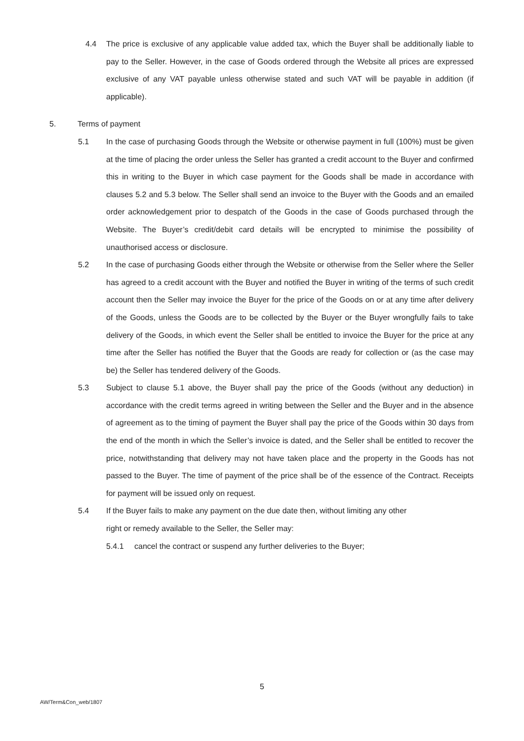4.4 The price is exclusive of any applicable value added tax, which the Buyer shall be additionally liable to pay to the Seller. However, in the case of Goods ordered through the Website all prices are expressed exclusive of any VAT payable unless otherwise stated and such VAT will be payable in addition (if applicable).
5. Terms of payment
5.1 In the case of purchasing Goods through the Website or otherwise payment in full (100%) must be given at the time of placing the order unless the Seller has granted a credit account to the Buyer and confirmed this in writing to the Buyer in which case payment for the Goods shall be made in accordance with clauses 5.2 and 5.3 below. The Seller shall send an invoice to the Buyer with the Goods and an emailed order acknowledgement prior to despatch of the Goods in the case of Goods purchased through the Website. The Buyer’s credit/debit card details will be encrypted to minimise the possibility of unauthorised access or disclosure.
5.2 In the case of purchasing Goods either through the Website or otherwise from the Seller where the Seller has agreed to a credit account with the Buyer and notified the Buyer in writing of the terms of such credit account then the Seller may invoice the Buyer for the price of the Goods on or at any time after delivery of the Goods, unless the Goods are to be collected by the Buyer or the Buyer wrongfully fails to take delivery of the Goods, in which event the Seller shall be entitled to invoice the Buyer for the price at any time after the Seller has notified the Buyer that the Goods are ready for collection or (as the case may be) the Seller has tendered delivery of the Goods.
5.3 Subject to clause 5.1 above, the Buyer shall pay the price of the Goods (without any deduction) in accordance with the credit terms agreed in writing between the Seller and the Buyer and in the absence of agreement as to the timing of payment the Buyer shall pay the price of the Goods within 30 days from the end of the month in which the Seller’s invoice is dated, and the Seller shall be entitled to recover the price, notwithstanding that delivery may not have taken place and the property in the Goods has not passed to the Buyer. The time of payment of the price shall be of the essence of the Contract. Receipts for payment will be issued only on request.
5.4 If the Buyer fails to make any payment on the due date then, without limiting any other
right or remedy available to the Seller, the Seller may:
5.4.1 cancel the contract or suspend any further deliveries to the Buyer;
5
AW/Term&Con_web/1807